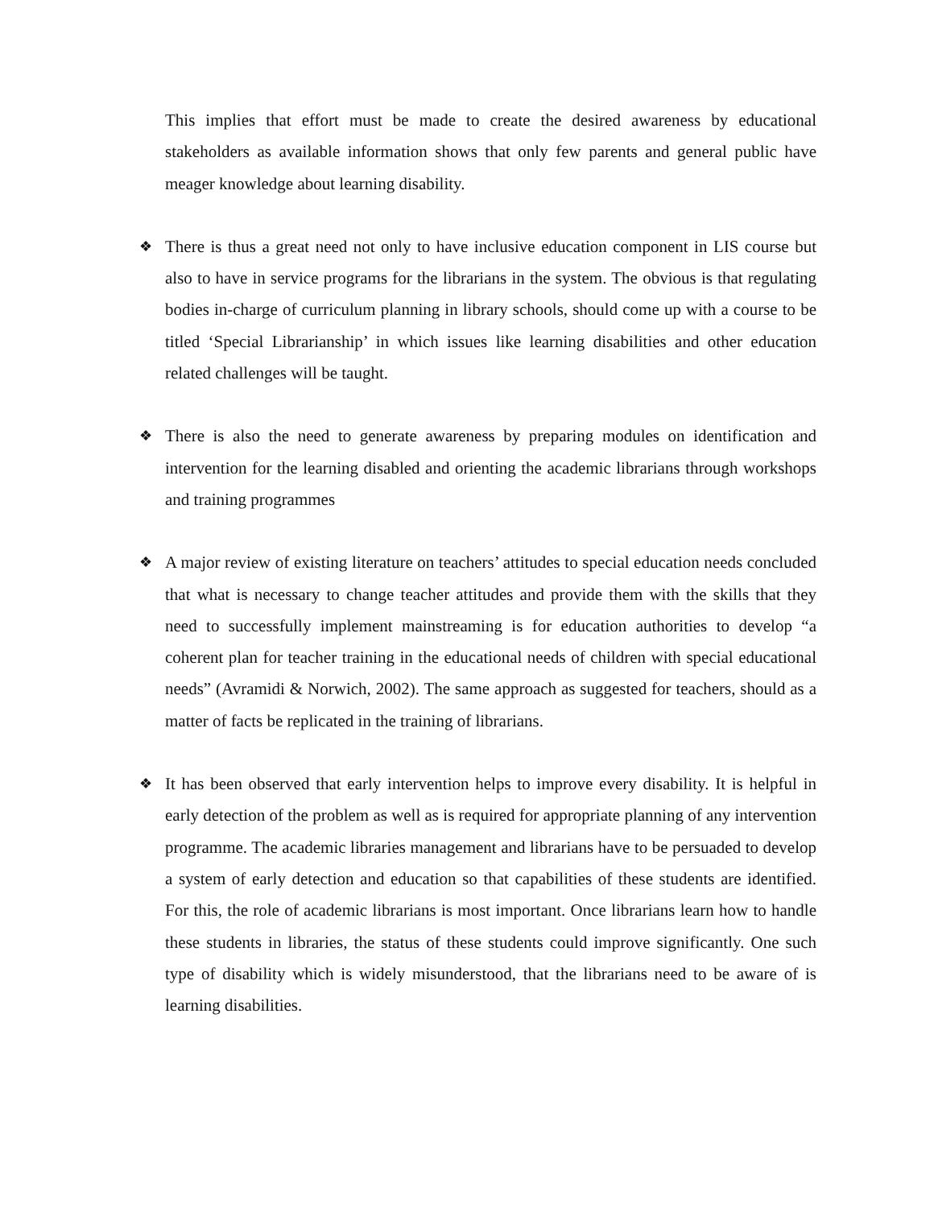This implies that effort must be made to create the desired awareness by educational stakeholders as available information shows that only few parents and general public have meager knowledge about learning disability.
❖ There is thus a great need not only to have inclusive education component in LIS course but also to have in service programs for the librarians in the system. The obvious is that regulating bodies in-charge of curriculum planning in library schools, should come up with a course to be titled ‘Special Librarianship’ in which issues like learning disabilities and other education related challenges will be taught.
❖ There is also the need to generate awareness by preparing modules on identification and intervention for the learning disabled and orienting the academic librarians through workshops and training programmes
❖ A major review of existing literature on teachers’ attitudes to special education needs concluded that what is necessary to change teacher attitudes and provide them with the skills that they need to successfully implement mainstreaming is for education authorities to develop “a coherent plan for teacher training in the educational needs of children with special educational needs” (Avramidi & Norwich, 2002). The same approach as suggested for teachers, should as a matter of facts be replicated in the training of librarians.
❖ It has been observed that early intervention helps to improve every disability. It is helpful in early detection of the problem as well as is required for appropriate planning of any intervention programme. The academic libraries management and librarians have to be persuaded to develop a system of early detection and education so that capabilities of these students are identified. For this, the role of academic librarians is most important. Once librarians learn how to handle these students in libraries, the status of these students could improve significantly. One such type of disability which is widely misunderstood, that the librarians need to be aware of is learning disabilities.